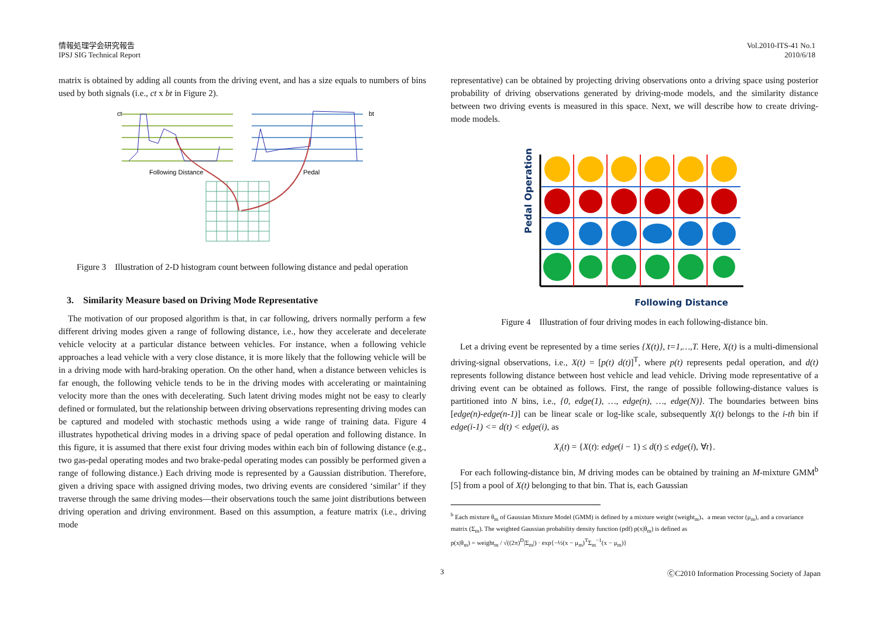情報処理学会研究報告
IPSJ SIG Technical Report
Vol.2010-ITS-41 No.1
2010/6/18
matrix is obtained by adding all counts from the driving event, and has a size equals to numbers of bins used by both signals (i.e., ct x bt in Figure 2).
ct
bt
Following Distance
Pedal
Figure 3　Illustration of 2-D histogram count between following distance and pedal operation
3.　Similarity Measure based on Driving Mode Representative
The motivation of our proposed algorithm is that, in car following, drivers normally perform a few different driving modes given a range of following distance, i.e., how they accelerate and decelerate vehicle velocity at a particular distance between vehicles. For instance, when a following vehicle approaches a lead vehicle with a very close distance, it is more likely that the following vehicle will be in a driving mode with hard-braking operation. On the other hand, when a distance between vehicles is far enough, the following vehicle tends to be in the driving modes with accelerating or maintaining velocity more than the ones with decelerating. Such latent driving modes might not be easy to clearly defined or formulated, but the relationship between driving observations representing driving modes can be captured and modeled with stochastic methods using a wide range of training data. Figure 4 illustrates hypothetical driving modes in a driving space of pedal operation and following distance. In this figure, it is assumed that there exist four driving modes within each bin of following distance (e.g., two gas-pedal operating modes and two brake-pedal operating modes can possibly be performed given a range of following distance.) Each driving mode is represented by a Gaussian distribution. Therefore, given a driving space with assigned driving modes, two driving events are considered ‘similar’ if they traverse through the same driving modes—their observations touch the same joint distributions between driving operation and driving environment. Based on this assumption, a feature matrix (i.e., driving mode
representative) can be obtained by projecting driving observations onto a driving space using posterior probability of driving observations generated by driving-mode models, and the similarity distance between two driving events is measured in this space. Next, we will describe how to create driving-mode models.
Pedal Operation
Following Distance
Figure 4　Illustration of four driving modes in each following-distance bin.
Let a driving event be represented by a time series {X(t)}, t=1,…,T. Here, X(t) is a multi-dimensional driving-signal observations, i.e., X(t) = [p(t) d(t)]<sup>T</sup>, where p(t) represents pedal operation, and d(t) represents following distance between host vehicle and lead vehicle. Driving mode representative of a driving event can be obtained as follows. First, the range of possible following-distance values is partitioned into N bins, i.e., {0, edge(1), …, edge(n), …, edge(N)}. The boundaries between bins [edge(n)-edge(n-1)] can be linear scale or log-like scale, subsequently X(t) belongs to the i-th bin if edge(i-1) <= d(t) < edge(i), as
X<sub>i</sub>(t) = {X(t): edge(i − 1) ≤ d(t) ≤ edge(i), ∀t}.
For each following-distance bin, M driving modes can be obtained by training an M-mixture GMM<sup>b</sup> [5] from a pool of X(t) belonging to that bin. That is, each Gaussian
<sup>b</sup> Each mixture θ<sub>m</sub> of Gaussian Mixture Model (GMM) is defined by a mixture weight (weight<sub>m</sub>)、a mean vector (μ<sub>m</sub>), and a covariance matrix (Σ<sub>m</sub>). The weighted Gaussian probability density function (pdf) p(x|θ<sub>m</sub>) is defined as
p(x|θ<sub>m</sub>) = weight<sub>m</sub> / √((2π)<sup>D</sup>|Σ<sub>m</sub>|) · exp{−½(x − μ<sub>m</sub>)<sup>T</sup>Σ<sub>m</sub><sup>−1</sup>(x − μ<sub>m</sub>)}
3 ⒸC2010 Information Processing Society of Japan